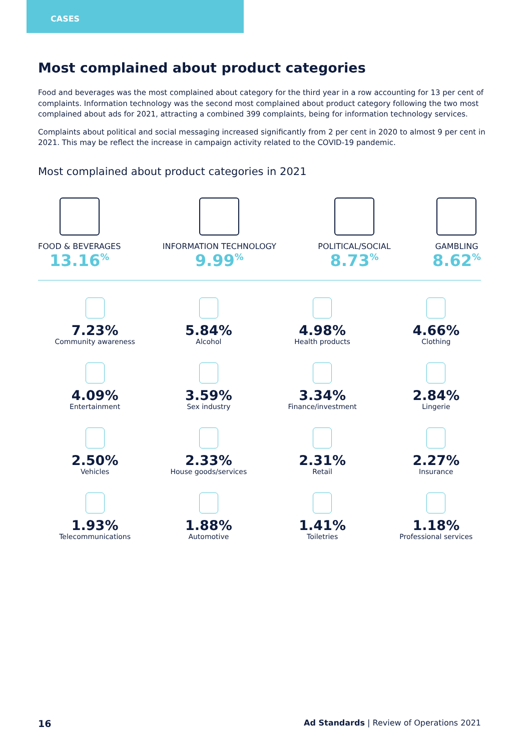CASES
Most complained about product categories
Food and beverages was the most complained about category for the third year in a row accounting for 13 per cent of complaints. Information technology was the second most complained about product category following the two most complained about ads for 2021, attracting a combined 399 complaints, being for information technology services.
Complaints about political and social messaging increased significantly from 2 per cent in 2020 to almost 9 per cent in 2021. This may be reflect the increase in campaign activity related to the COVID-19 pandemic.
Most complained about product categories in 2021
FOOD & BEVERAGES
13.16<sup>%</sup>
INFORMATION TECHNOLOGY
9.99<sup>%</sup>
POLITICAL/SOCIAL
8.73<sup>%</sup>
GAMBLING
8.62<sup>%</sup>
7.23%
Community awareness
5.84%
Alcohol
4.98%
Health products
4.66%
Clothing
4.09%
Entertainment
3.59%
Sex industry
3.34%
Finance/investment
2.84%
Lingerie
2.50%
Vehicles
2.33%
House goods/services
2.31%
Retail
2.27%
Insurance
1.93%
Telecommunications
1.88%
Automotive
1.41%
Toiletries
1.18%
Professional services
16 Ad Standards | Review of Operations 2021